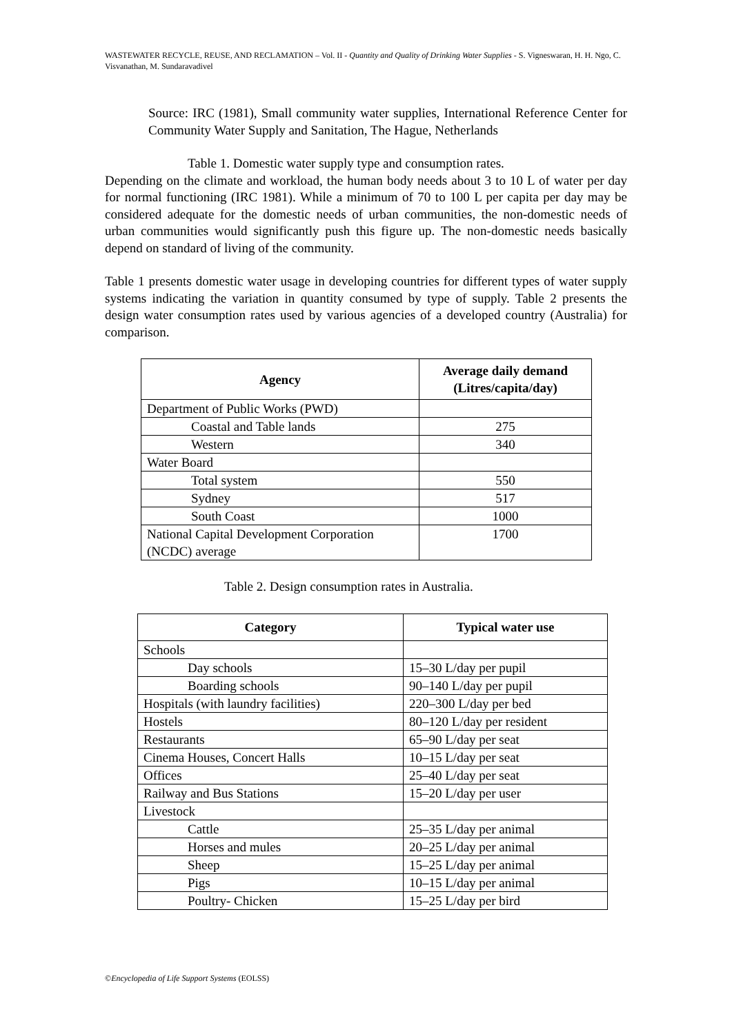WASTEWATER RECYCLE, REUSE, AND RECLAMATION – Vol. II - Quantity and Quality of Drinking Water Supplies - S. Vigneswaran, H. H. Ngo, C. Visvanathan, M. Sundaravadivel
Source: IRC (1981), Small community water supplies, International Reference Center for Community Water Supply and Sanitation, The Hague, Netherlands
Table 1. Domestic water supply type and consumption rates.
Depending on the climate and workload, the human body needs about 3 to 10 L of water per day for normal functioning (IRC 1981). While a minimum of 70 to 100 L per capita per day may be considered adequate for the domestic needs of urban communities, the non-domestic needs of urban communities would significantly push this figure up. The non-domestic needs basically depend on standard of living of the community.
Table 1 presents domestic water usage in developing countries for different types of water supply systems indicating the variation in quantity consumed by type of supply. Table 2 presents the design water consumption rates used by various agencies of a developed country (Australia) for comparison.
| Agency | Average daily demand (Litres/capita/day) |
| --- | --- |
| Department of Public Works (PWD) | |
| Coastal and Table lands | 275 |
| Western | 340 |
| Water Board | |
| Total system | 550 |
| Sydney | 517 |
| South Coast | 1000 |
| National Capital Development Corporation (NCDC) average | 1700 |
Table 2. Design consumption rates in Australia.
| Category | Typical water use |
| --- | --- |
| Schools | |
| Day schools | 15–30 L/day per pupil |
| Boarding schools | 90–140 L/day per pupil |
| Hospitals (with laundry facilities) | 220–300 L/day per bed |
| Hostels | 80–120 L/day per resident |
| Restaurants | 65–90 L/day per seat |
| Cinema Houses, Concert Halls | 10–15 L/day per seat |
| Offices | 25–40 L/day per seat |
| Railway and Bus Stations | 15–20 L/day per user |
| Livestock | |
| Cattle | 25–35 L/day per animal |
| Horses and mules | 20–25 L/day per animal |
| Sheep | 15–25 L/day per animal |
| Pigs | 10–15 L/day per animal |
| Poultry- Chicken | 15–25 L/day per bird |
©Encyclopedia of Life Support Systems (EOLSS)